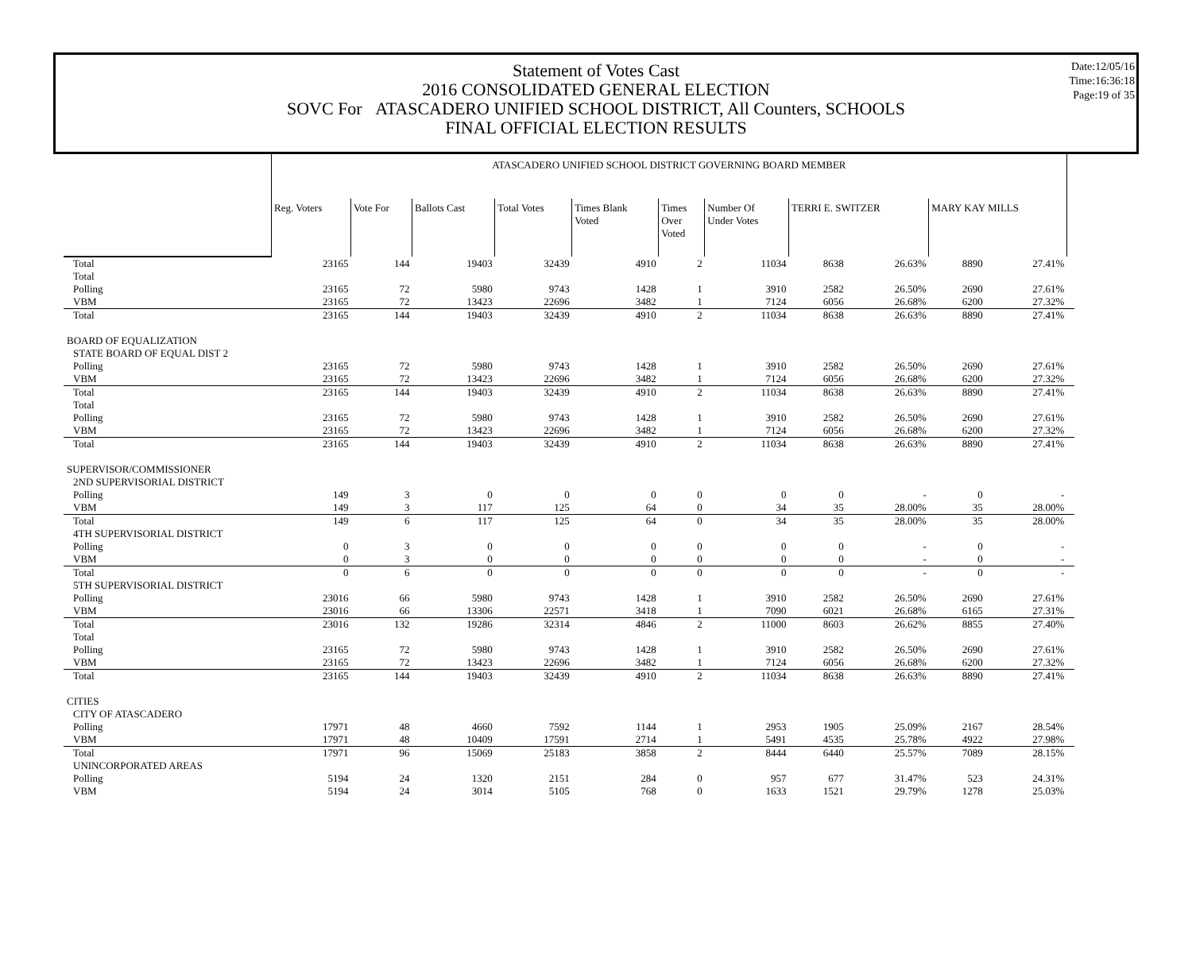Statement of Votes Cast
2016 CONSOLIDATED GENERAL ELECTION
SOVC For ATASCADERO UNIFIED SCHOOL DISTRICT, All Counters, SCHOOLS
FINAL OFFICIAL ELECTION RESULTS
Date:12/05/16
Time:16:36:18
Page:19 of 35
| | ATASCADERO UNIFIED SCHOOL DISTRICT GOVERNING BOARD MEMBER | | | | | | | | | | | |
| | Reg. Voters | Vote For | Ballots Cast | Total Votes | Times Blank Voted | Times Over Voted | Number Of Under Votes | TERRI E. SWITZER | | MARY KAY MILLS | | |
| Total | 23165 | 144 | 19403 | 32439 | 4910 | 2 | 11034 | 8638 | 26.63% | 8890 | 27.41% | |
| Total | | | | | | | | | | | | |
| Polling | 23165 | 72 | 5980 | 9743 | 1428 | 1 | 3910 | 2582 | 26.50% | 2690 | 27.61% | |
| VBM | 23165 | 72 | 13423 | 22696 | 3482 | 1 | 7124 | 6056 | 26.68% | 6200 | 27.32% | |
| Total | 23165 | 144 | 19403 | 32439 | 4910 | 2 | 11034 | 8638 | 26.63% | 8890 | 27.41% | |
| BOARD OF EQUALIZATION | | | | | | | | | | | | |
| STATE BOARD OF EQUAL DIST 2 | | | | | | | | | | | | |
| Polling | 23165 | 72 | 5980 | 9743 | 1428 | 1 | 3910 | 2582 | 26.50% | 2690 | 27.61% | |
| VBM | 23165 | 72 | 13423 | 22696 | 3482 | 1 | 7124 | 6056 | 26.68% | 6200 | 27.32% | |
| Total | 23165 | 144 | 19403 | 32439 | 4910 | 2 | 11034 | 8638 | 26.63% | 8890 | 27.41% | |
| Total | | | | | | | | | | | | |
| Polling | 23165 | 72 | 5980 | 9743 | 1428 | 1 | 3910 | 2582 | 26.50% | 2690 | 27.61% | |
| VBM | 23165 | 72 | 13423 | 22696 | 3482 | 1 | 7124 | 6056 | 26.68% | 6200 | 27.32% | |
| Total | 23165 | 144 | 19403 | 32439 | 4910 | 2 | 11034 | 8638 | 26.63% | 8890 | 27.41% | |
| SUPERVISOR/COMMISSIONER | | | | | | | | | | | | |
| 2ND SUPERVISORIAL DISTRICT | | | | | | | | | | | | |
| Polling | 149 | 3 | 0 | 0 | 0 | 0 | 0 | 0 | - | 0 | - | |
| VBM | 149 | 3 | 117 | 125 | 64 | 0 | 34 | 35 | 28.00% | 35 | 28.00% | |
| Total | 149 | 6 | 117 | 125 | 64 | 0 | 34 | 35 | 28.00% | 35 | 28.00% | |
| 4TH SUPERVISORIAL DISTRICT | | | | | | | | | | | | |
| Polling | 0 | 3 | 0 | 0 | 0 | 0 | 0 | 0 | - | 0 | - | |
| VBM | 0 | 3 | 0 | 0 | 0 | 0 | 0 | 0 | - | 0 | - | |
| Total | 0 | 6 | 0 | 0 | 0 | 0 | 0 | 0 | - | 0 | - | |
| 5TH SUPERVISORIAL DISTRICT | | | | | | | | | | | | |
| Polling | 23016 | 66 | 5980 | 9743 | 1428 | 1 | 3910 | 2582 | 26.50% | 2690 | 27.61% | |
| VBM | 23016 | 66 | 13306 | 22571 | 3418 | 1 | 7090 | 6021 | 26.68% | 6165 | 27.31% | |
| Total | 23016 | 132 | 19286 | 32314 | 4846 | 2 | 11000 | 8603 | 26.62% | 8855 | 27.40% | |
| Total | | | | | | | | | | | | |
| Polling | 23165 | 72 | 5980 | 9743 | 1428 | 1 | 3910 | 2582 | 26.50% | 2690 | 27.61% | |
| VBM | 23165 | 72 | 13423 | 22696 | 3482 | 1 | 7124 | 6056 | 26.68% | 6200 | 27.32% | |
| Total | 23165 | 144 | 19403 | 32439 | 4910 | 2 | 11034 | 8638 | 26.63% | 8890 | 27.41% | |
| CITIES | | | | | | | | | | | | |
| CITY OF ATASCADERO | | | | | | | | | | | | |
| Polling | 17971 | 48 | 4660 | 7592 | 1144 | 1 | 2953 | 1905 | 25.09% | 2167 | 28.54% | |
| VBM | 17971 | 48 | 10409 | 17591 | 2714 | 1 | 5491 | 4535 | 25.78% | 4922 | 27.98% | |
| Total | 17971 | 96 | 15069 | 25183 | 3858 | 2 | 8444 | 6440 | 25.57% | 7089 | 28.15% | |
| UNINCORPORATED AREAS | | | | | | | | | | | | |
| Polling | 5194 | 24 | 1320 | 2151 | 284 | 0 | 957 | 677 | 31.47% | 523 | 24.31% | |
| VBM | 5194 | 24 | 3014 | 5105 | 768 | 0 | 1633 | 1521 | 29.79% | 1278 | 25.03% | |